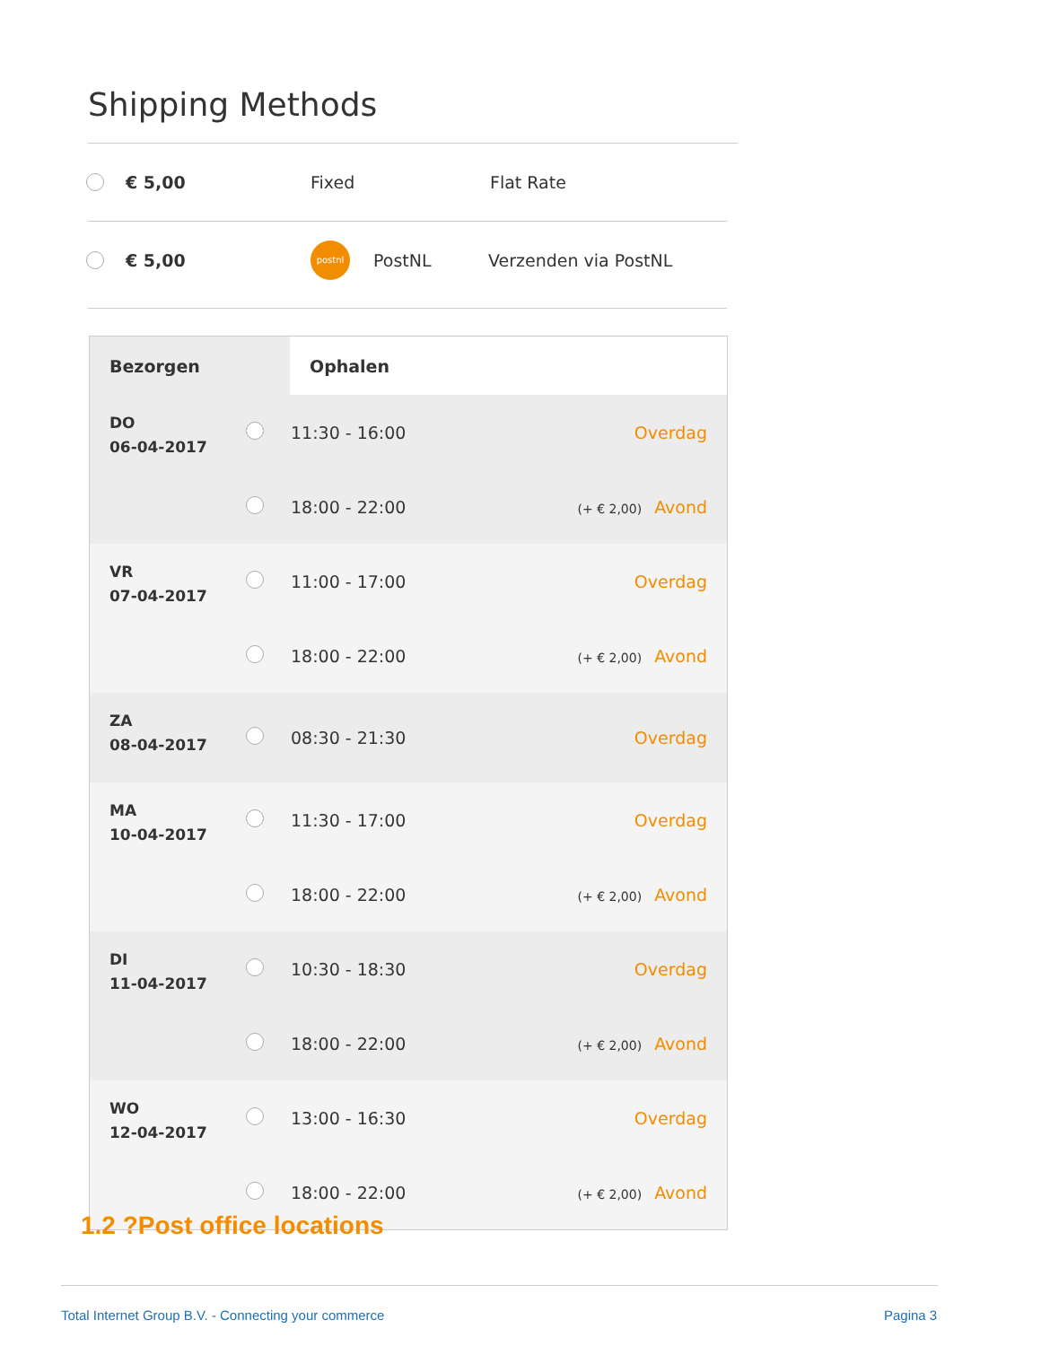Shipping Methods
€ 5,00 Fixed Flat Rate
€ 5,00 postnl PostNL Verzenden via PostNL
| Bezorgen | | Ophalen | |
| --- | --- | --- | --- |
| DO 06-04-2017 | | 11:30 - 16:00 | Overdag |
| | | 18:00 - 22:00 | (+ € 2,00) Avond |
| VR 07-04-2017 | | 11:00 - 17:00 | Overdag |
| | | 18:00 - 22:00 | (+ € 2,00) Avond |
| ZA 08-04-2017 | | 08:30 - 21:30 | Overdag |
| MA 10-04-2017 | | 11:30 - 17:00 | Overdag |
| | | 18:00 - 22:00 | (+ € 2,00) Avond |
| DI 11-04-2017 | | 10:30 - 18:30 | Overdag |
| | | 18:00 - 22:00 | (+ € 2,00) Avond |
| WO 12-04-2017 | | 13:00 - 16:30 | Overdag |
| | | 18:00 - 22:00 | (+ € 2,00) Avond |
1.2 ?Post office locations
Total Internet Group B.V. - Connecting your commerce
Pagina 3